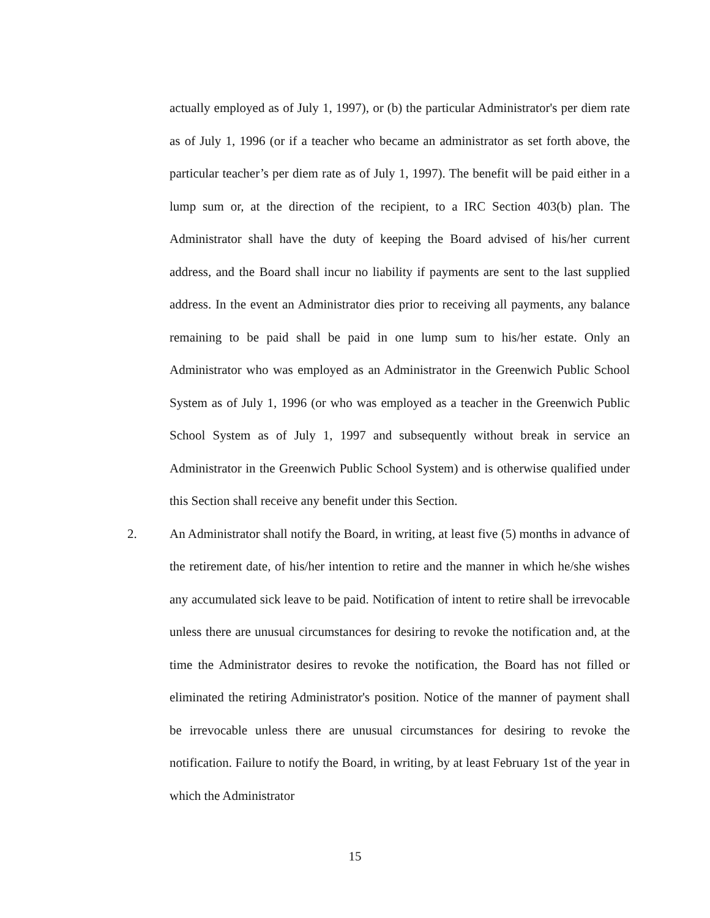actually employed as of July 1, 1997), or (b) the particular Administrator's per diem rate as of July 1, 1996 (or if a teacher who became an administrator as set forth above, the particular teacher’s per diem rate as of July 1, 1997). The benefit will be paid either in a lump sum or, at the direction of the recipient, to a IRC Section 403(b) plan. The Administrator shall have the duty of keeping the Board advised of his/her current address, and the Board shall incur no liability if payments are sent to the last supplied address. In the event an Administrator dies prior to receiving all payments, any balance remaining to be paid shall be paid in one lump sum to his/her estate. Only an Administrator who was employed as an Administrator in the Greenwich Public School System as of July 1, 1996 (or who was employed as a teacher in the Greenwich Public School System as of July 1, 1997 and subsequently without break in service an Administrator in the Greenwich Public School System) and is otherwise qualified under this Section shall receive any benefit under this Section.
2. An Administrator shall notify the Board, in writing, at least five (5) months in advance of the retirement date, of his/her intention to retire and the manner in which he/she wishes any accumulated sick leave to be paid. Notification of intent to retire shall be irrevocable unless there are unusual circumstances for desiring to revoke the notification and, at the time the Administrator desires to revoke the notification, the Board has not filled or eliminated the retiring Administrator's position. Notice of the manner of payment shall be irrevocable unless there are unusual circumstances for desiring to revoke the notification. Failure to notify the Board, in writing, by at least February 1st of the year in which the Administrator
15